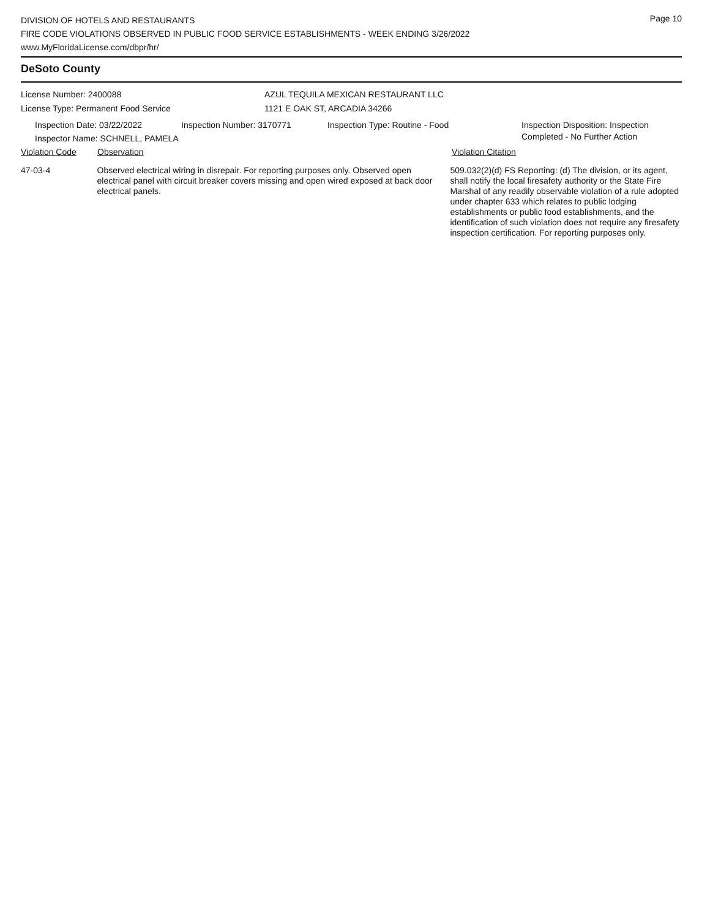Page 10
DIVISION OF HOTELS AND RESTAURANTS
FIRE CODE VIOLATIONS OBSERVED IN PUBLIC FOOD SERVICE ESTABLISHMENTS - WEEK ENDING 3/26/2022
www.MyFloridaLicense.com/dbpr/hr/
DeSoto County
License Number: 2400088
License Type: Permanent Food Service
AZUL TEQUILA MEXICAN RESTAURANT LLC
1121 E OAK ST, ARCADIA 34266
Inspection Date: 03/22/2022 Inspection Number: 3170771 Inspection Type: Routine - Food Inspection Disposition: Inspection
Completed - No Further Action
Inspector Name: SCHNELL, PAMELA
Violation Code Observation Violation Citation
47-03-4 Observed electrical wiring in disrepair. For reporting purposes only. Observed open electrical panel with circuit breaker covers missing and open wired exposed at back door electrical panels.
509.032(2)(d) FS Reporting: (d) The division, or its agent, shall notify the local firesafety authority or the State Fire Marshal of any readily observable violation of a rule adopted under chapter 633 which relates to public lodging establishments or public food establishments, and the identification of such violation does not require any firesafety inspection certification. For reporting purposes only.